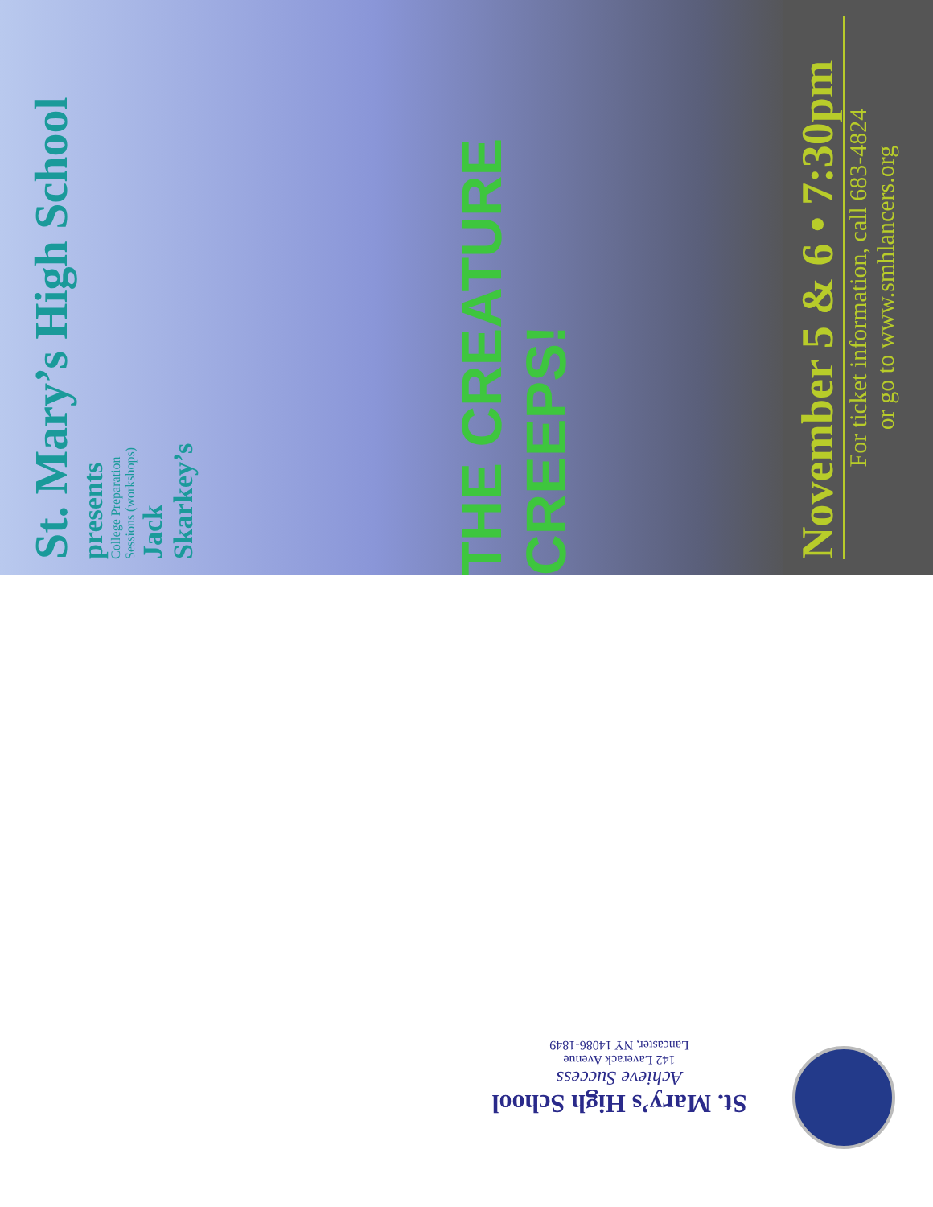St. Mary’s High School
presents
College Preparation
Sessions (workshops)
Jack
Skarkey’s
THE CREATURE CREEPS!
November 5 & 6 • 7:30pm
For ticket information, call 683-4824
or go to www.smhlancers.org
St. Mary’s High School
Achieve Success
142 Laverack Avenue
Lancaster, NY 14086-1849